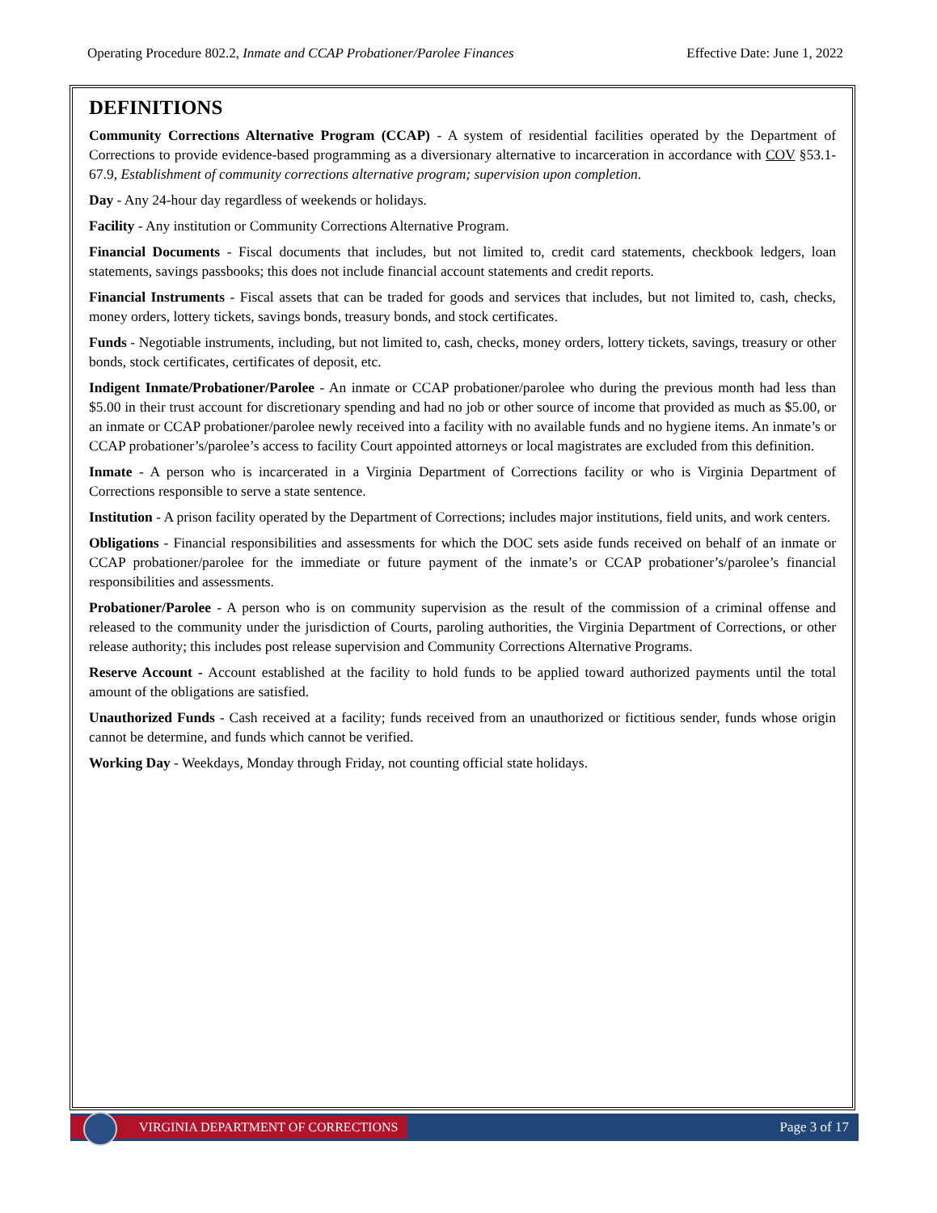Operating Procedure 802.2, Inmate and CCAP Probationer/Parolee Finances Effective Date: June 1, 2022
DEFINITIONS
Community Corrections Alternative Program (CCAP) - A system of residential facilities operated by the Department of Corrections to provide evidence-based programming as a diversionary alternative to incarceration in accordance with COV §53.1-67.9, Establishment of community corrections alternative program; supervision upon completion.
Day - Any 24-hour day regardless of weekends or holidays.
Facility - Any institution or Community Corrections Alternative Program.
Financial Documents - Fiscal documents that includes, but not limited to, credit card statements, checkbook ledgers, loan statements, savings passbooks; this does not include financial account statements and credit reports.
Financial Instruments - Fiscal assets that can be traded for goods and services that includes, but not limited to, cash, checks, money orders, lottery tickets, savings bonds, treasury bonds, and stock certificates.
Funds - Negotiable instruments, including, but not limited to, cash, checks, money orders, lottery tickets, savings, treasury or other bonds, stock certificates, certificates of deposit, etc.
Indigent Inmate/Probationer/Parolee - An inmate or CCAP probationer/parolee who during the previous month had less than $5.00 in their trust account for discretionary spending and had no job or other source of income that provided as much as $5.00, or an inmate or CCAP probationer/parolee newly received into a facility with no available funds and no hygiene items. An inmate’s or CCAP probationer’s/parolee’s access to facility Court appointed attorneys or local magistrates are excluded from this definition.
Inmate - A person who is incarcerated in a Virginia Department of Corrections facility or who is Virginia Department of Corrections responsible to serve a state sentence.
Institution - A prison facility operated by the Department of Corrections; includes major institutions, field units, and work centers.
Obligations - Financial responsibilities and assessments for which the DOC sets aside funds received on behalf of an inmate or CCAP probationer/parolee for the immediate or future payment of the inmate’s or CCAP probationer’s/parolee’s financial responsibilities and assessments.
Probationer/Parolee - A person who is on community supervision as the result of the commission of a criminal offense and released to the community under the jurisdiction of Courts, paroling authorities, the Virginia Department of Corrections, or other release authority; this includes post release supervision and Community Corrections Alternative Programs.
Reserve Account - Account established at the facility to hold funds to be applied toward authorized payments until the total amount of the obligations are satisfied.
Unauthorized Funds - Cash received at a facility; funds received from an unauthorized or fictitious sender, funds whose origin cannot be determine, and funds which cannot be verified.
Working Day - Weekdays, Monday through Friday, not counting official state holidays.
VIRGINIA DEPARTMENT OF CORRECTIONS
Page 3 of 17